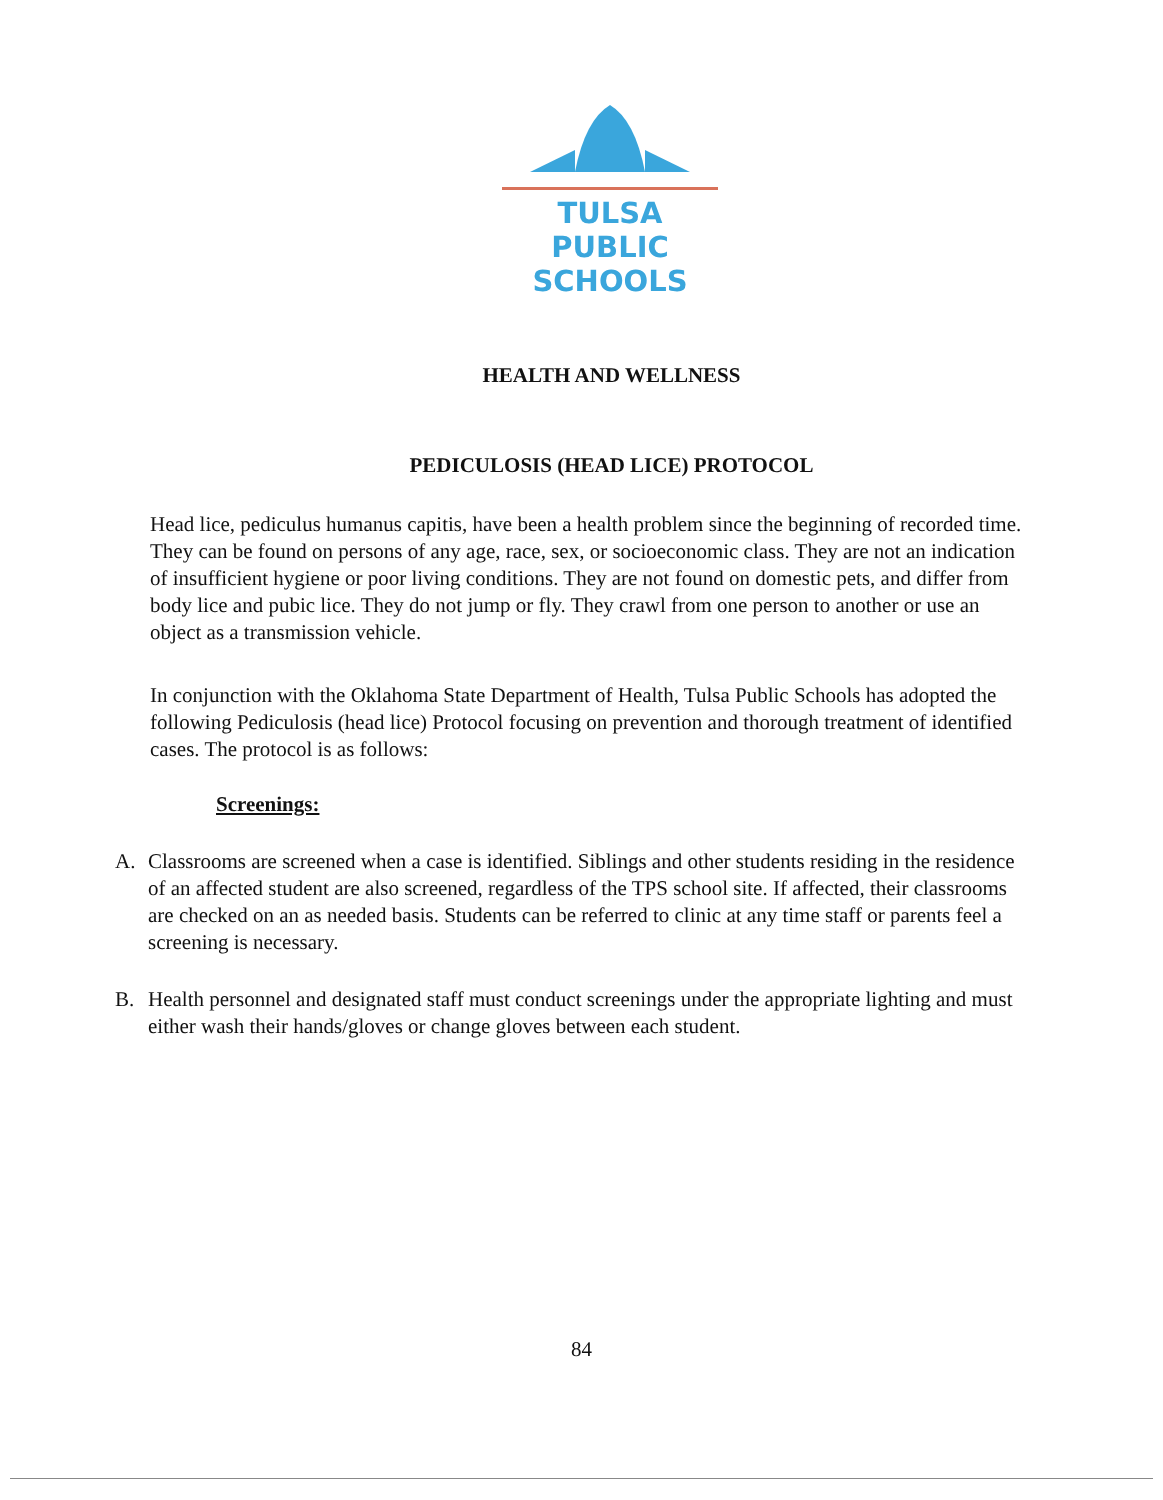TULSA PUBLIC
SCHOOLS
HEALTH AND WELLNESS
PEDICULOSIS (HEAD LICE) PROTOCOL
Head lice, pediculus humanus capitis, have been a health problem since the beginning of recorded time. They can be found on persons of any age, race, sex, or socioeconomic class. They are not an indication of insufficient hygiene or poor living conditions. They are not found on domestic pets, and differ from body lice and pubic lice. They do not jump or fly. They crawl from one person to another or use an object as a transmission vehicle.
In conjunction with the Oklahoma State Department of Health, Tulsa Public Schools has adopted the following Pediculosis (head lice) Protocol focusing on prevention and thorough treatment of identified cases. The protocol is as follows:
Screenings:
A. Classrooms are screened when a case is identified. Siblings and other students residing in the residence of an affected student are also screened, regardless of the TPS school site. If affected, their classrooms are checked on an as needed basis. Students can be referred to clinic at any time staff or parents feel a screening is necessary.
B. Health personnel and designated staff must conduct screenings under the appropriate lighting and must either wash their hands/gloves or change gloves between each student.
84